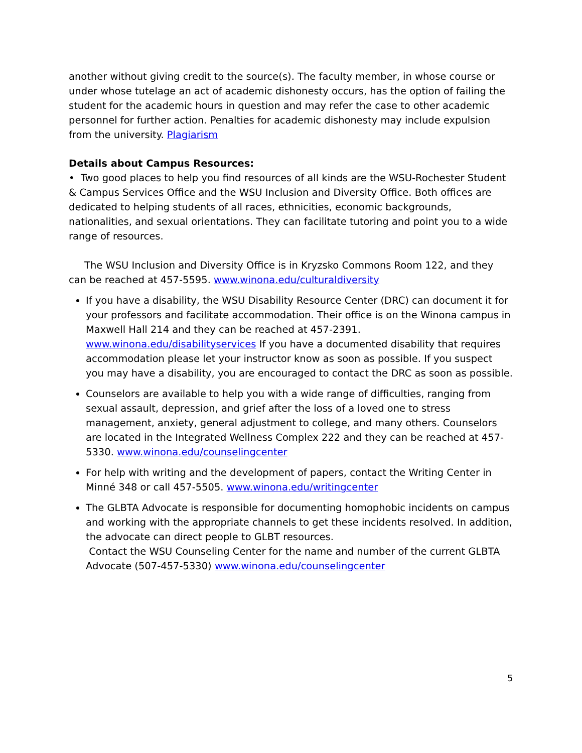another without giving credit to the source(s). The faculty member, in whose course or under whose tutelage an act of academic dishonesty occurs, has the option of failing the student for the academic hours in question and may refer the case to other academic personnel for further action. Penalties for academic dishonesty may include expulsion from the university. Plagiarism
Details about Campus Resources:
• Two good places to help you find resources of all kinds are the WSU-Rochester Student & Campus Services Office and the WSU Inclusion and Diversity Office. Both offices are dedicated to helping students of all races, ethnicities, economic backgrounds, nationalities, and sexual orientations. They can facilitate tutoring and point you to a wide range of resources.
The WSU Inclusion and Diversity Office is in Kryzsko Commons Room 122, and they can be reached at 457-5595. www.winona.edu/culturaldiversity
If you have a disability, the WSU Disability Resource Center (DRC) can document it for your professors and facilitate accommodation. Their office is on the Winona campus in Maxwell Hall 214 and they can be reached at 457-2391. www.winona.edu/disabilityservices If you have a documented disability that requires accommodation please let your instructor know as soon as possible. If you suspect you may have a disability, you are encouraged to contact the DRC as soon as possible.
Counselors are available to help you with a wide range of difficulties, ranging from sexual assault, depression, and grief after the loss of a loved one to stress management, anxiety, general adjustment to college, and many others. Counselors are located in the Integrated Wellness Complex 222 and they can be reached at 457-5330. www.winona.edu/counselingcenter
For help with writing and the development of papers, contact the Writing Center in Minné 348 or call 457-5505. www.winona.edu/writingcenter
The GLBTA Advocate is responsible for documenting homophobic incidents on campus and working with the appropriate channels to get these incidents resolved. In addition, the advocate can direct people to GLBT resources.
Contact the WSU Counseling Center for the name and number of the current GLBTA Advocate (507-457-5330) www.winona.edu/counselingcenter
5